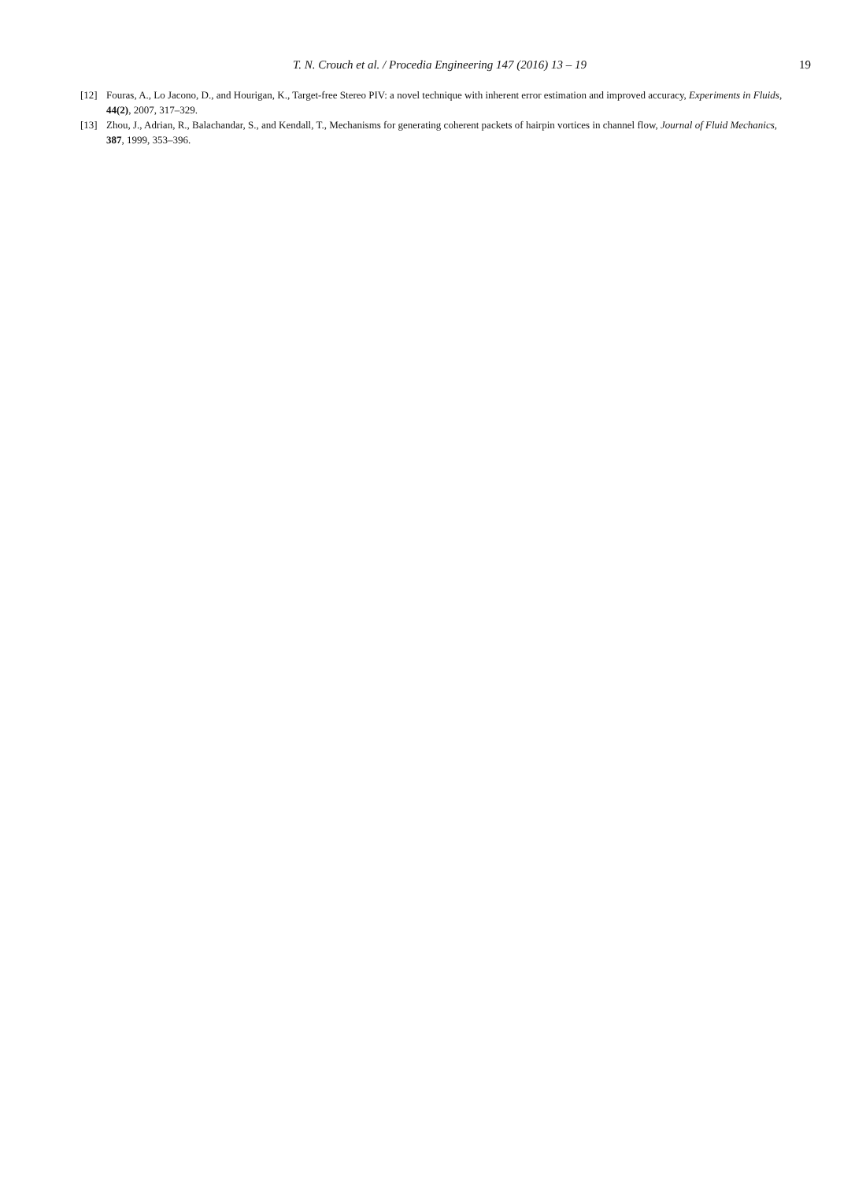T. N. Crouch et al. / Procedia Engineering 147 (2016) 13 – 19 19
[12] Fouras, A., Lo Jacono, D., and Hourigan, K., Target-free Stereo PIV: a novel technique with inherent error estimation and improved accuracy, Experiments in Fluids, 44(2), 2007, 317–329.
[13] Zhou, J., Adrian, R., Balachandar, S., and Kendall, T., Mechanisms for generating coherent packets of hairpin vortices in channel flow, Journal of Fluid Mechanics, 387, 1999, 353–396.